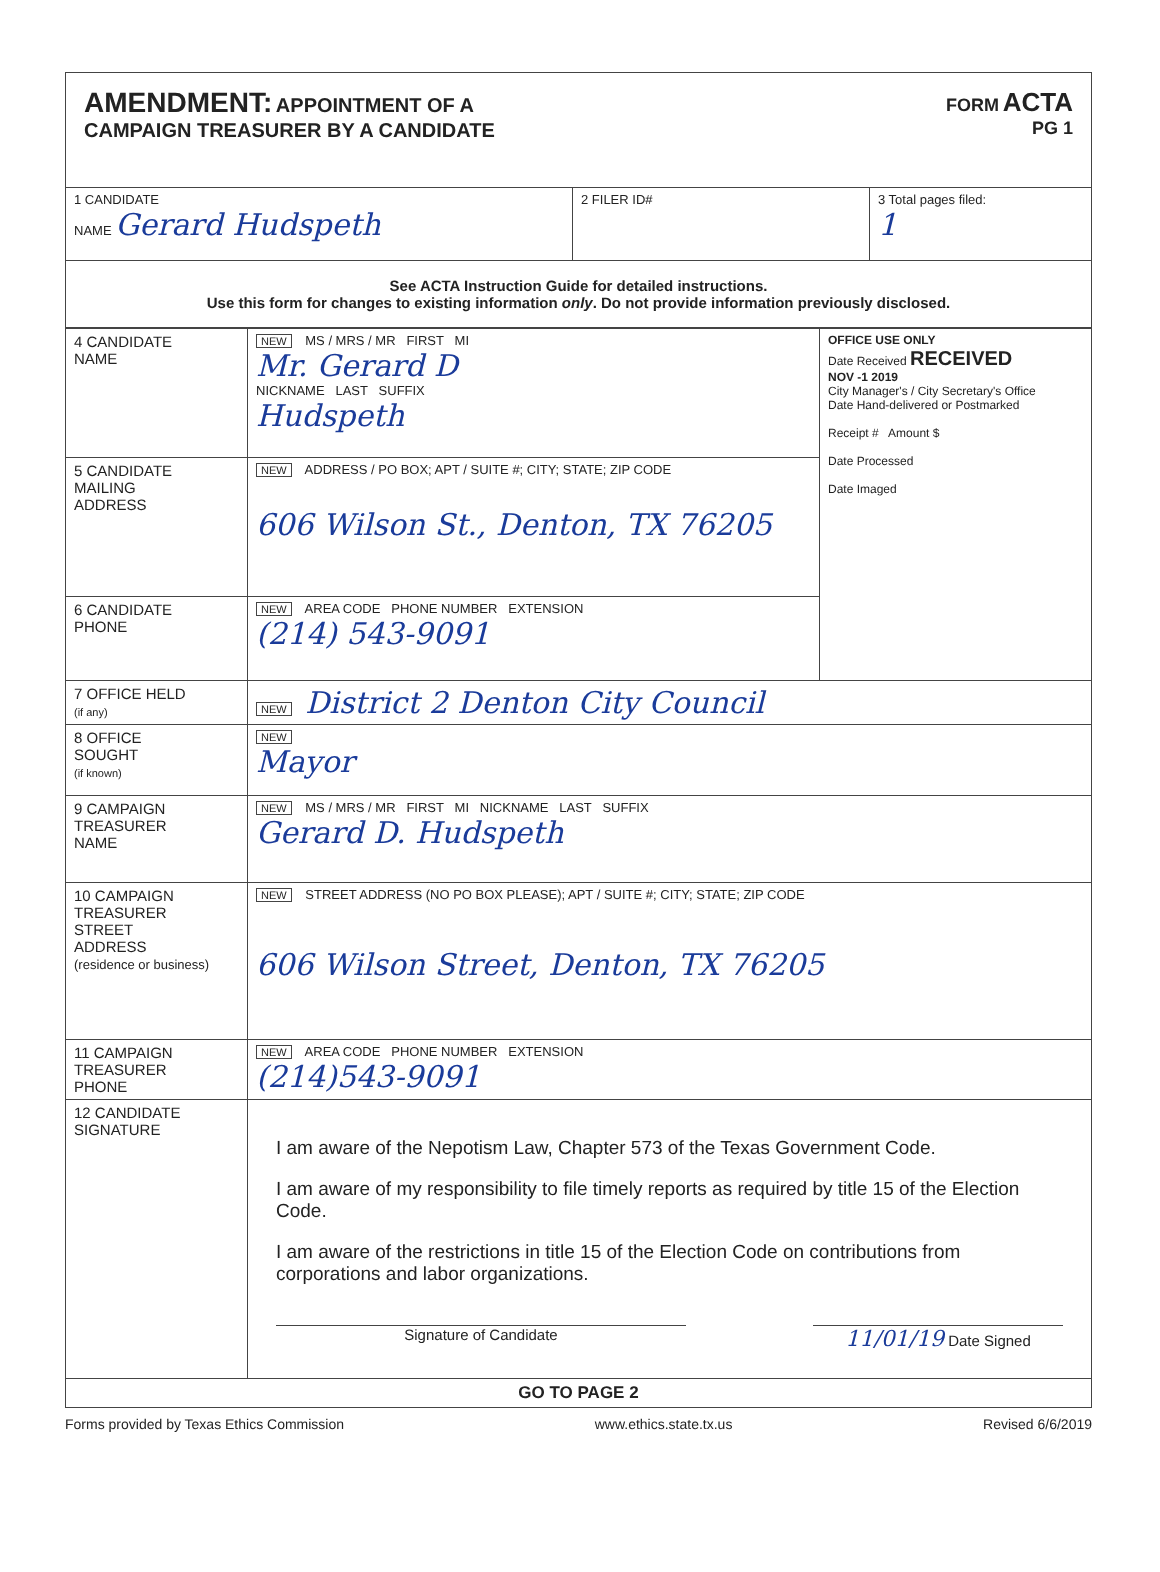| AMENDMENT: APPOINTMENT OF A CAMPAIGN TREASURER BY A CANDIDATE FORM ACTA PG 1 | | |
| 1 CANDIDATE NAME Gerard Hudspeth | 2 FILER ID# | 3 Total pages filed: 1 |
| See ACTA Instruction Guide for detailed instructions. Use this form for changes to existing information only . Do not provide information previously disclosed. | | |
| 4 CANDIDATE NAME | NEW MS / MRS / MR FIRST MI Mr. Gerard D NICKNAME LAST SUFFIX Hudspeth | OFFICE USE ONLY Date Received RECEIVED NOV -1 2019 City Manager's / City Secretary's Office Date Hand-delivered or Postmarked Receipt # Amount $ Date Processed Date Imaged |
| 5 CANDIDATE MAILING ADDRESS | NEW ADDRESS / PO BOX; APT / SUITE #; CITY; STATE; ZIP CODE 606 Wilson St., Denton, TX 76205 | |
| 6 CANDIDATE PHONE | NEW AREA CODE PHONE NUMBER EXTENSION (214) 543-9091 | |
| 7 OFFICE HELD (if any) | NEW District 2 Denton City Council | |
| 8 OFFICE SOUGHT (if known) | NEW Mayor | |
| 9 CAMPAIGN TREASURER NAME | NEW MS / MRS / MR FIRST MI NICKNAME LAST SUFFIX Gerard D. Hudspeth | |
| 10 CAMPAIGN TREASURER STREET ADDRESS (residence or business) | NEW STREET ADDRESS (NO PO BOX PLEASE); APT / SUITE #; CITY; STATE; ZIP CODE 606 Wilson Street, Denton, TX 76205 | |
| 11 CAMPAIGN TREASURER PHONE | NEW AREA CODE PHONE NUMBER EXTENSION (214)543-9091 | |
| 12 CANDIDATE SIGNATURE | I am aware of the Nepotism Law, Chapter 573 of the Texas Government Code. I am aware of my responsibility to file timely reports as required by title 15 of the Election Code. I am aware of the restrictions in title 15 of the Election Code on contributions from corporations and labor organizations. Signature of Candidate 11/01/19 Date Signed | |
| GO TO PAGE 2 | | |
Forms provided by Texas Ethics Commission www.ethics.state.tx.us Revised 6/6/2019